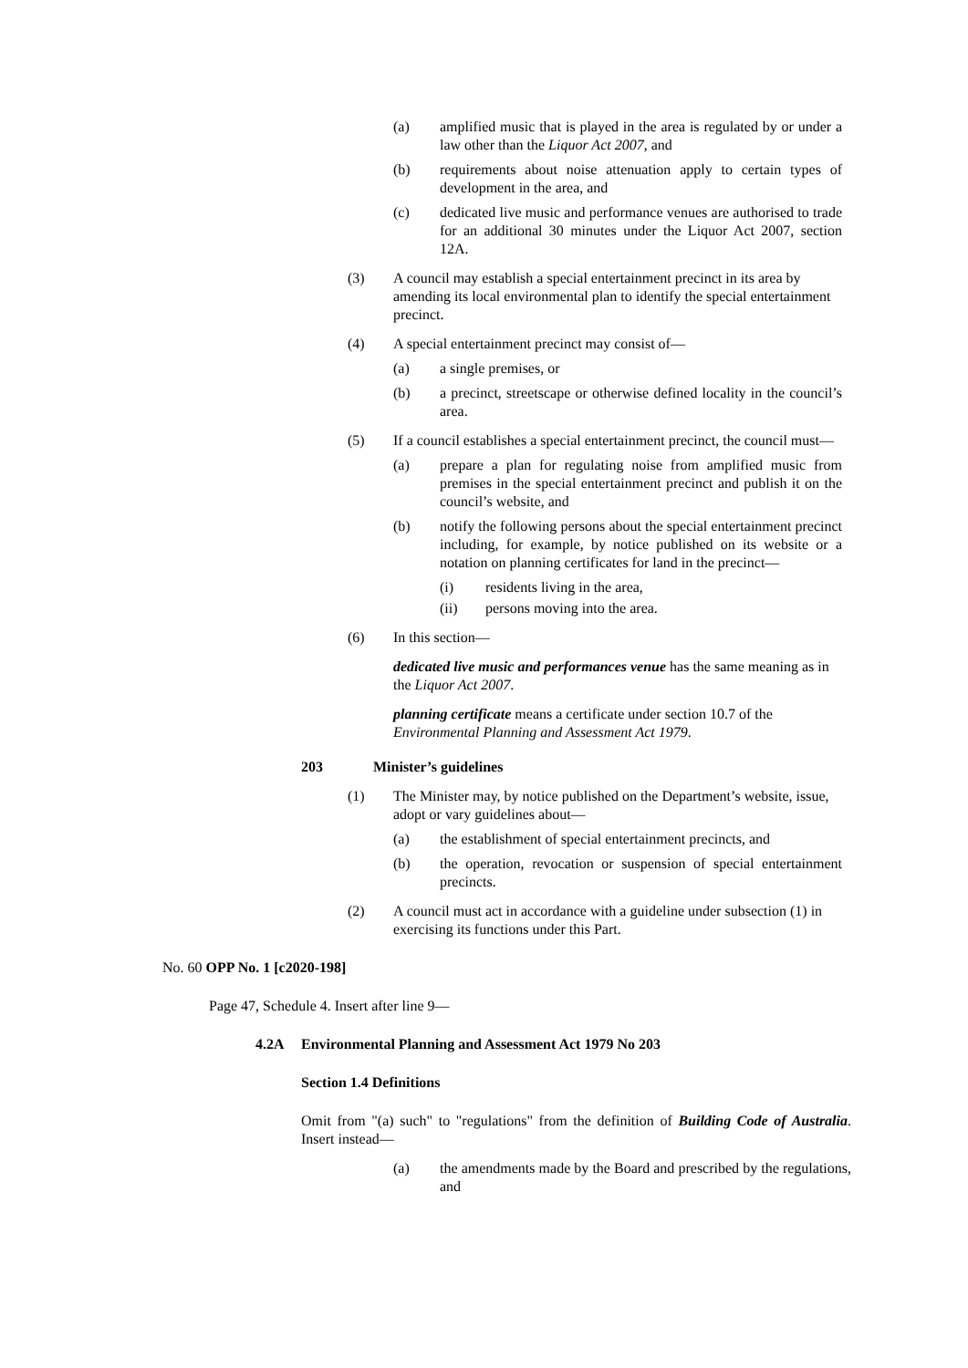(a) amplified music that is played in the area is regulated by or under a law other than the Liquor Act 2007, and
(b) requirements about noise attenuation apply to certain types of development in the area, and
(c) dedicated live music and performance venues are authorised to trade for an additional 30 minutes under the Liquor Act 2007, section 12A.
(3) A council may establish a special entertainment precinct in its area by amending its local environmental plan to identify the special entertainment precinct.
(4) A special entertainment precinct may consist of—
(a) a single premises, or
(b) a precinct, streetscape or otherwise defined locality in the council’s area.
(5) If a council establishes a special entertainment precinct, the council must—
(a) prepare a plan for regulating noise from amplified music from premises in the special entertainment precinct and publish it on the council’s website, and
(b) notify the following persons about the special entertainment precinct including, for example, by notice published on its website or a notation on planning certificates for land in the precinct—
(i) residents living in the area,
(ii) persons moving into the area.
(6) In this section—
dedicated live music and performances venue has the same meaning as in the Liquor Act 2007.
planning certificate means a certificate under section 10.7 of the Environmental Planning and Assessment Act 1979.
203 Minister’s guidelines
(1) The Minister may, by notice published on the Department’s website, issue, adopt or vary guidelines about—
(a) the establishment of special entertainment precincts, and
(b) the operation, revocation or suspension of special entertainment precincts.
(2) A council must act in accordance with a guideline under subsection (1) in exercising its functions under this Part.
No. 60 OPP No. 1 [c2020-198]
Page 47, Schedule 4. Insert after line 9—
4.2A Environmental Planning and Assessment Act 1979 No 203
Section 1.4 Definitions
Omit from "(a) such" to "regulations" from the definition of Building Code of Australia. Insert instead—
(a) the amendments made by the Board and prescribed by the regulations, and